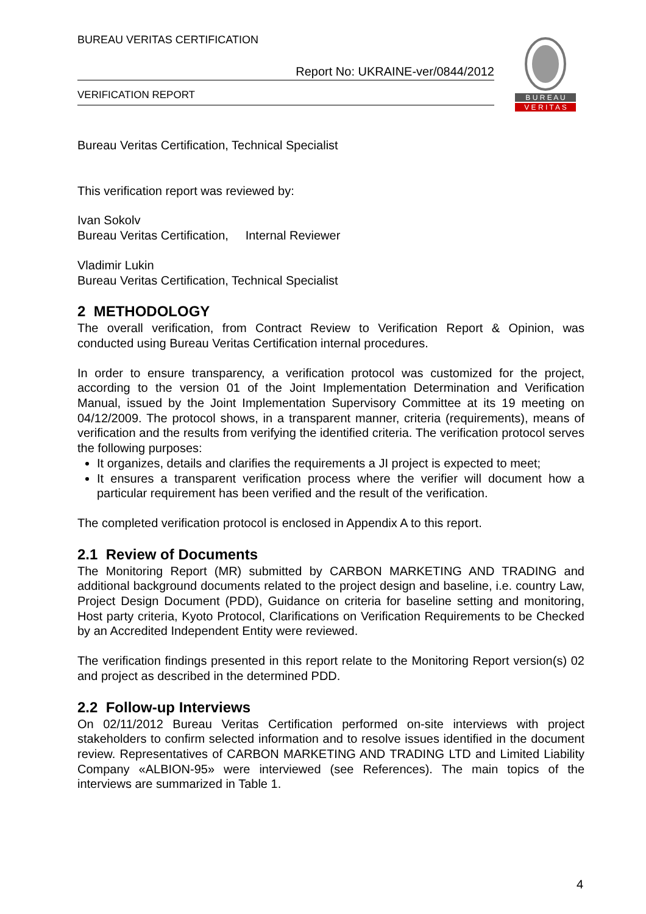BUREAU VERITAS CERTIFICATION
Report No: UKRAINE-ver/0844/2012
VERIFICATION REPORT
B U R E A U
V E R I T A S
Bureau Veritas Certification, Technical Specialist
This verification report was reviewed by:
Ivan Sokolv
Bureau Veritas Certification, Internal Reviewer
Vladimir Lukin
Bureau Veritas Certification, Technical Specialist
2 METHODOLOGY
The overall verification, from Contract Review to Verification Report & Opinion, was conducted using Bureau Veritas Certification internal procedures.
In order to ensure transparency, a verification protocol was customized for the project, according to the version 01 of the Joint Implementation Determination and Verification Manual, issued by the Joint Implementation Supervisory Committee at its 19 meeting on 04/12/2009. The protocol shows, in a transparent manner, criteria (requirements), means of verification and the results from verifying the identified criteria. The verification protocol serves the following purposes:
It organizes, details and clarifies the requirements a JI project is expected to meet;
It ensures a transparent verification process where the verifier will document how a particular requirement has been verified and the result of the verification.
The completed verification protocol is enclosed in Appendix A to this report.
2.1 Review of Documents
The Monitoring Report (MR) submitted by CARBON MARKETING AND TRADING and additional background documents related to the project design and baseline, i.e. country Law, Project Design Document (PDD), Guidance on criteria for baseline setting and monitoring, Host party criteria, Kyoto Protocol, Clarifications on Verification Requirements to be Checked by an Accredited Independent Entity were reviewed.
The verification findings presented in this report relate to the Monitoring Report version(s) 02 and project as described in the determined PDD.
2.2 Follow-up Interviews
On 02/11/2012 Bureau Veritas Certification performed on-site interviews with project stakeholders to confirm selected information and to resolve issues identified in the document review. Representatives of CARBON MARKETING AND TRADING LTD and Limited Liability Company «ALBION-95» were interviewed (see References). The main topics of the interviews are summarized in Table 1.
4